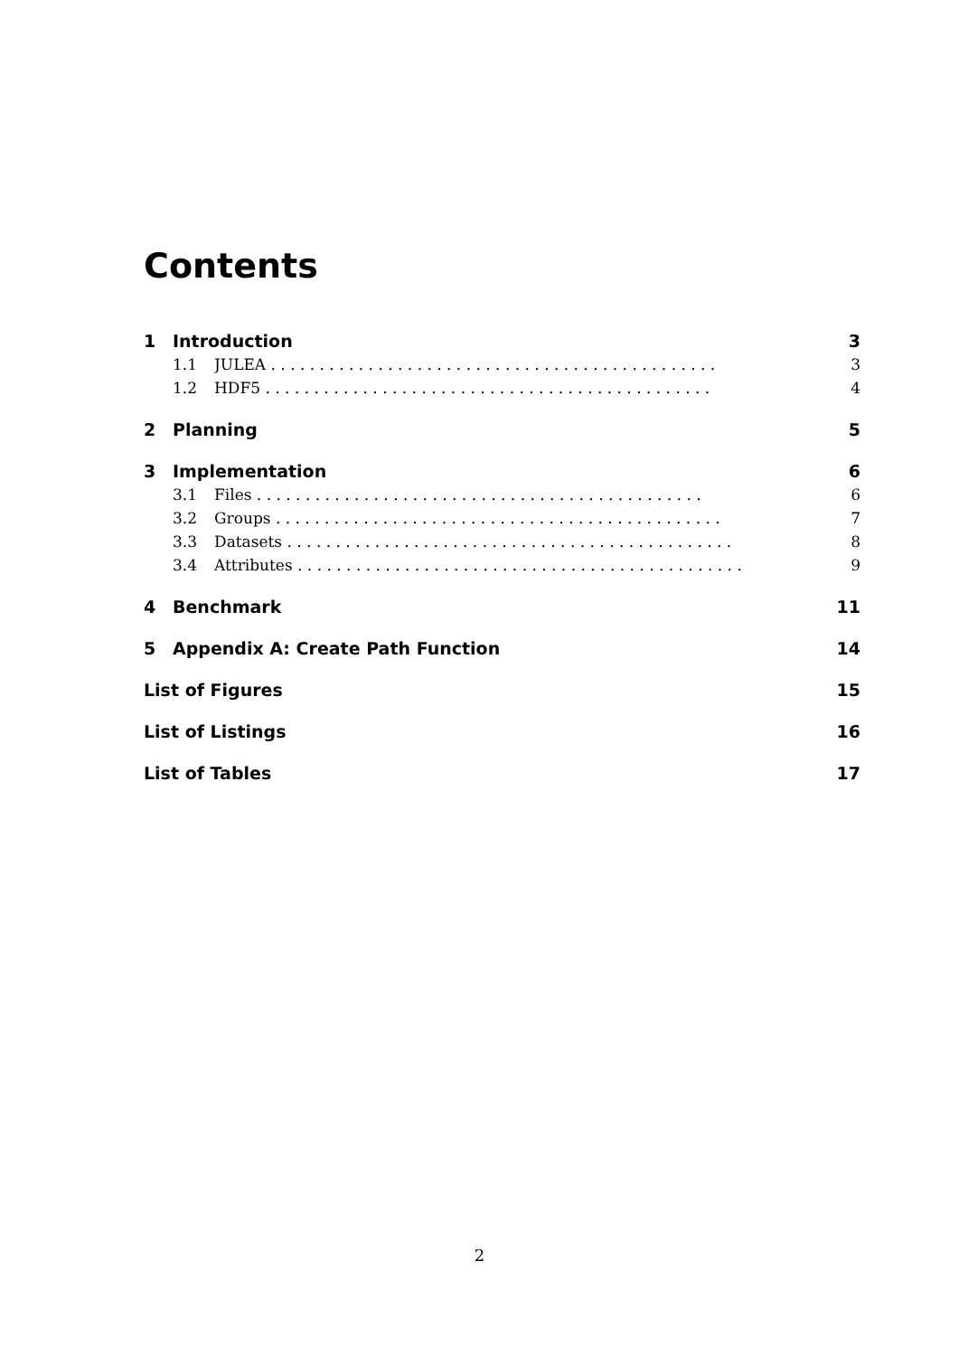Contents
1 Introduction 3
1.1 JULEA 3
1.2 HDF5 4
2 Planning 5
3 Implementation 6
3.1 Files 6
3.2 Groups 7
3.3 Datasets 8
3.4 Attributes 9
4 Benchmark 11
5 Appendix A: Create Path Function 14
List of Figures 15
List of Listings 16
List of Tables 17
2